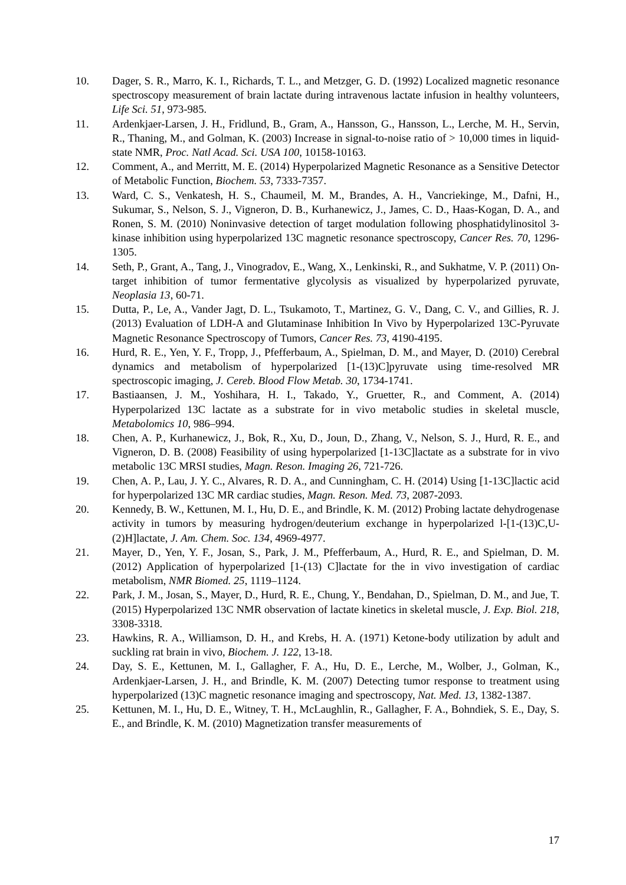10. Dager, S. R., Marro, K. I., Richards, T. L., and Metzger, G. D. (1992) Localized magnetic resonance spectroscopy measurement of brain lactate during intravenous lactate infusion in healthy volunteers, Life Sci. 51, 973-985.
11. Ardenkjaer-Larsen, J. H., Fridlund, B., Gram, A., Hansson, G., Hansson, L., Lerche, M. H., Servin, R., Thaning, M., and Golman, K. (2003) Increase in signal-to-noise ratio of > 10,000 times in liquid-state NMR, Proc. Natl Acad. Sci. USA 100, 10158-10163.
12. Comment, A., and Merritt, M. E. (2014) Hyperpolarized Magnetic Resonance as a Sensitive Detector of Metabolic Function, Biochem. 53, 7333-7357.
13. Ward, C. S., Venkatesh, H. S., Chaumeil, M. M., Brandes, A. H., Vancriekinge, M., Dafni, H., Sukumar, S., Nelson, S. J., Vigneron, D. B., Kurhanewicz, J., James, C. D., Haas-Kogan, D. A., and Ronen, S. M. (2010) Noninvasive detection of target modulation following phosphatidylinositol 3-kinase inhibition using hyperpolarized 13C magnetic resonance spectroscopy, Cancer Res. 70, 1296-1305.
14. Seth, P., Grant, A., Tang, J., Vinogradov, E., Wang, X., Lenkinski, R., and Sukhatme, V. P. (2011) On-target inhibition of tumor fermentative glycolysis as visualized by hyperpolarized pyruvate, Neoplasia 13, 60-71.
15. Dutta, P., Le, A., Vander Jagt, D. L., Tsukamoto, T., Martinez, G. V., Dang, C. V., and Gillies, R. J. (2013) Evaluation of LDH-A and Glutaminase Inhibition In Vivo by Hyperpolarized 13C-Pyruvate Magnetic Resonance Spectroscopy of Tumors, Cancer Res. 73, 4190-4195.
16. Hurd, R. E., Yen, Y. F., Tropp, J., Pfefferbaum, A., Spielman, D. M., and Mayer, D. (2010) Cerebral dynamics and metabolism of hyperpolarized [1-(13)C]pyruvate using time-resolved MR spectroscopic imaging, J. Cereb. Blood Flow Metab. 30, 1734-1741.
17. Bastiaansen, J. M., Yoshihara, H. I., Takado, Y., Gruetter, R., and Comment, A. (2014) Hyperpolarized 13C lactate as a substrate for in vivo metabolic studies in skeletal muscle, Metabolomics 10, 986–994.
18. Chen, A. P., Kurhanewicz, J., Bok, R., Xu, D., Joun, D., Zhang, V., Nelson, S. J., Hurd, R. E., and Vigneron, D. B. (2008) Feasibility of using hyperpolarized [1-13C]lactate as a substrate for in vivo metabolic 13C MRSI studies, Magn. Reson. Imaging 26, 721-726.
19. Chen, A. P., Lau, J. Y. C., Alvares, R. D. A., and Cunningham, C. H. (2014) Using [1-13C]lactic acid for hyperpolarized 13C MR cardiac studies, Magn. Reson. Med. 73, 2087-2093.
20. Kennedy, B. W., Kettunen, M. I., Hu, D. E., and Brindle, K. M. (2012) Probing lactate dehydrogenase activity in tumors by measuring hydrogen/deuterium exchange in hyperpolarized l-[1-(13)C,U-(2)H]lactate, J. Am. Chem. Soc. 134, 4969-4977.
21. Mayer, D., Yen, Y. F., Josan, S., Park, J. M., Pfefferbaum, A., Hurd, R. E., and Spielman, D. M. (2012) Application of hyperpolarized [1-(13) C]lactate for the in vivo investigation of cardiac metabolism, NMR Biomed. 25, 1119–1124.
22. Park, J. M., Josan, S., Mayer, D., Hurd, R. E., Chung, Y., Bendahan, D., Spielman, D. M., and Jue, T. (2015) Hyperpolarized 13C NMR observation of lactate kinetics in skeletal muscle, J. Exp. Biol. 218, 3308-3318.
23. Hawkins, R. A., Williamson, D. H., and Krebs, H. A. (1971) Ketone-body utilization by adult and suckling rat brain in vivo, Biochem. J. 122, 13-18.
24. Day, S. E., Kettunen, M. I., Gallagher, F. A., Hu, D. E., Lerche, M., Wolber, J., Golman, K., Ardenkjaer-Larsen, J. H., and Brindle, K. M. (2007) Detecting tumor response to treatment using hyperpolarized (13)C magnetic resonance imaging and spectroscopy, Nat. Med. 13, 1382-1387.
25. Kettunen, M. I., Hu, D. E., Witney, T. H., McLaughlin, R., Gallagher, F. A., Bohndiek, S. E., Day, S. E., and Brindle, K. M. (2010) Magnetization transfer measurements of
17